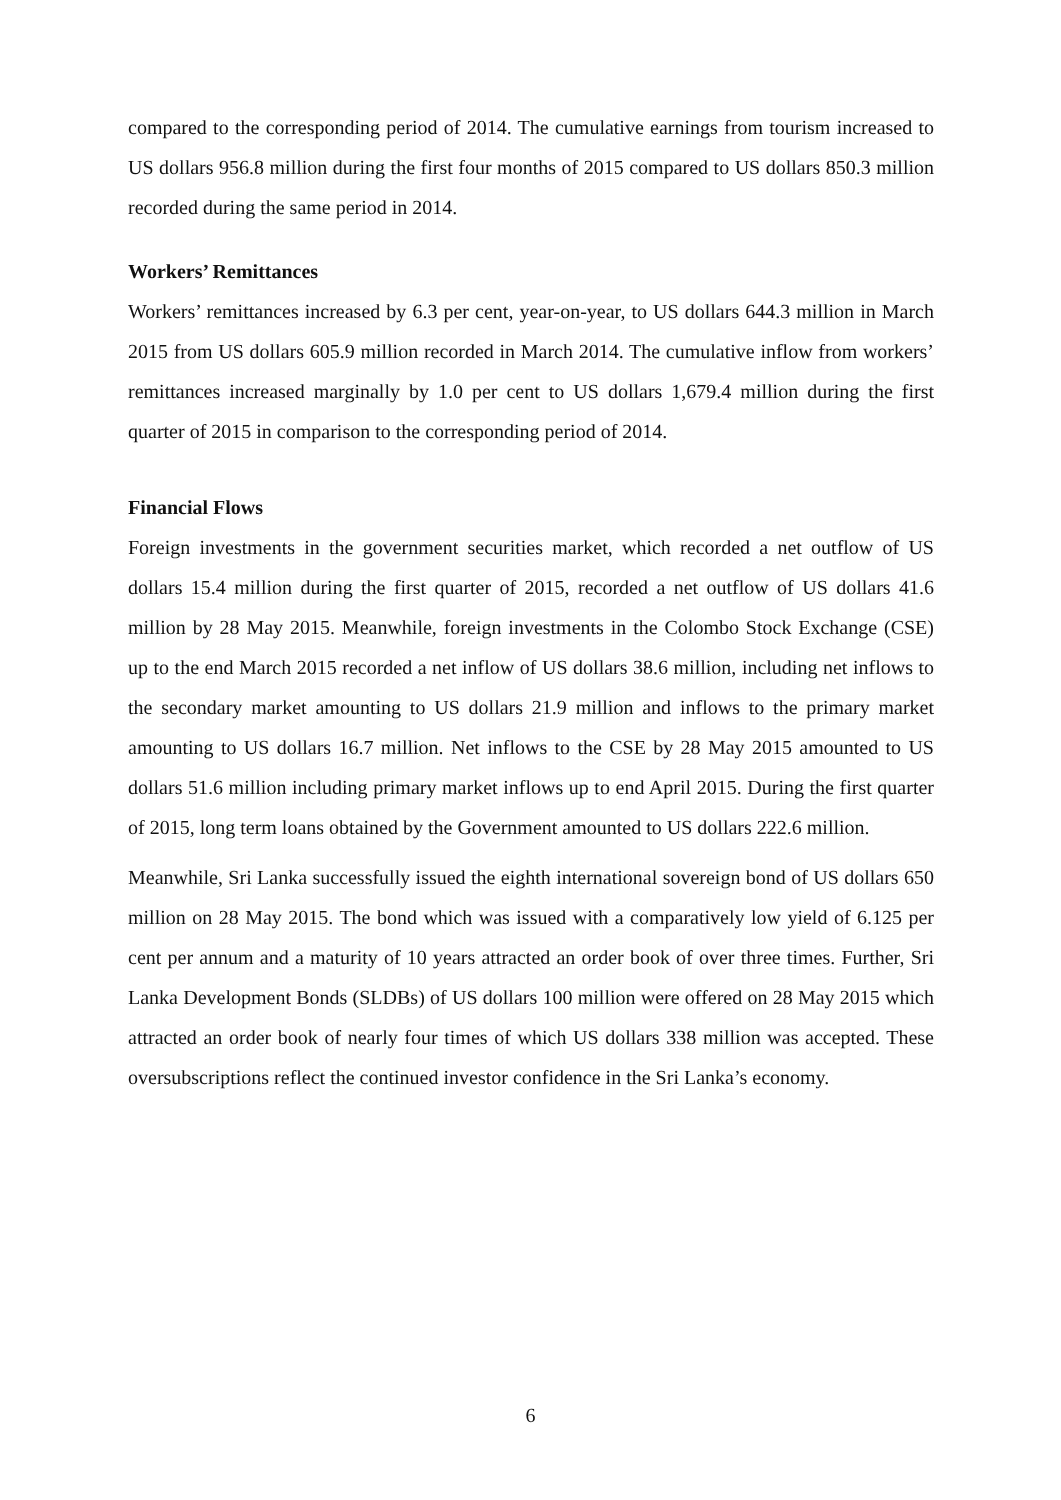compared to the corresponding period of 2014. The cumulative earnings from tourism increased to US dollars 956.8 million during the first four months of 2015 compared to US dollars 850.3 million recorded during the same period in 2014.
Workers’ Remittances
Workers’ remittances increased by 6.3 per cent, year-on-year, to US dollars 644.3 million in March 2015 from US dollars 605.9 million recorded in March 2014. The cumulative inflow from workers’ remittances increased marginally by 1.0 per cent to US dollars 1,679.4 million during the first quarter of 2015 in comparison to the corresponding period of 2014.
Financial Flows
Foreign investments in the government securities market, which recorded a net outflow of US dollars 15.4 million during the first quarter of 2015, recorded a net outflow of US dollars 41.6 million by 28 May 2015. Meanwhile, foreign investments in the Colombo Stock Exchange (CSE) up to the end March 2015 recorded a net inflow of US dollars 38.6 million, including net inflows to the secondary market amounting to US dollars 21.9 million and inflows to the primary market amounting to US dollars 16.7 million. Net inflows to the CSE by 28 May 2015 amounted to US dollars 51.6 million including primary market inflows up to end April 2015. During the first quarter of 2015, long term loans obtained by the Government amounted to US dollars 222.6 million.
Meanwhile, Sri Lanka successfully issued the eighth international sovereign bond of US dollars 650 million on 28 May 2015. The bond which was issued with a comparatively low yield of 6.125 per cent per annum and a maturity of 10 years attracted an order book of over three times. Further, Sri Lanka Development Bonds (SLDBs) of US dollars 100 million were offered on 28 May 2015 which attracted an order book of nearly four times of which US dollars 338 million was accepted. These oversubscriptions reflect the continued investor confidence in the Sri Lanka’s economy.
6